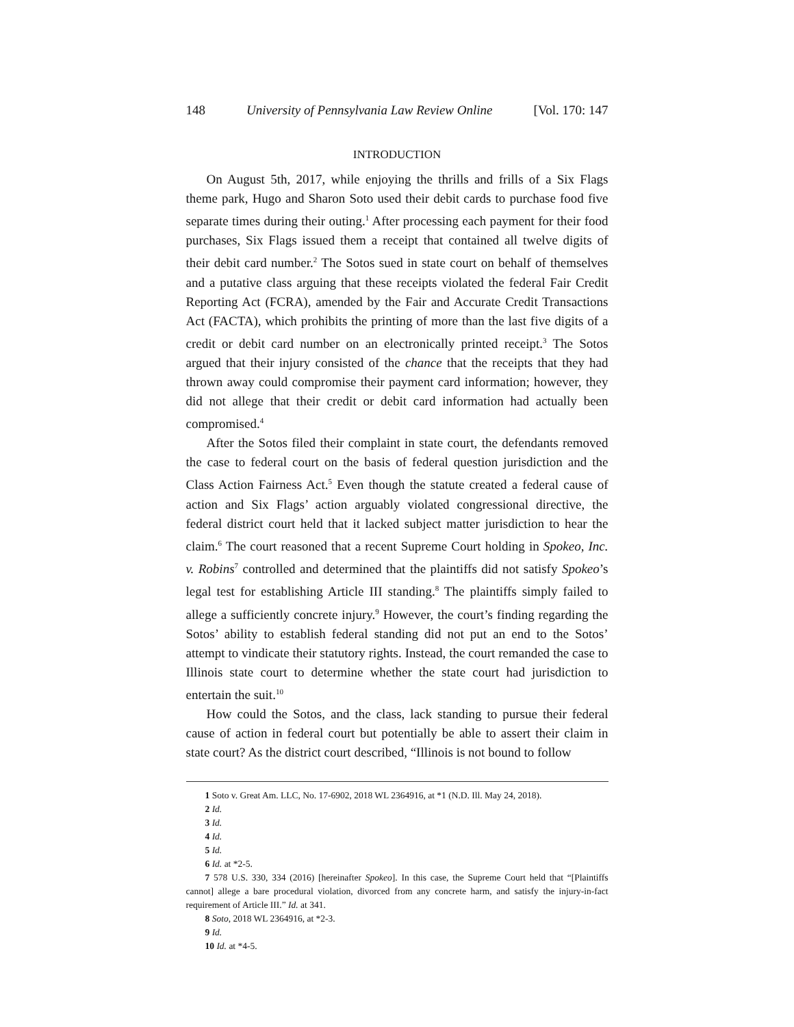148 University of Pennsylvania Law Review Online [Vol. 170: 147
INTRODUCTION
On August 5th, 2017, while enjoying the thrills and frills of a Six Flags theme park, Hugo and Sharon Soto used their debit cards to purchase food five separate times during their outing.<sup>1</sup> After processing each payment for their food purchases, Six Flags issued them a receipt that contained all twelve digits of their debit card number.<sup>2</sup> The Sotos sued in state court on behalf of themselves and a putative class arguing that these receipts violated the federal Fair Credit Reporting Act (FCRA), amended by the Fair and Accurate Credit Transactions Act (FACTA), which prohibits the printing of more than the last five digits of a credit or debit card number on an electronically printed receipt.<sup>3</sup> The Sotos argued that their injury consisted of the chance that the receipts that they had thrown away could compromise their payment card information; however, they did not allege that their credit or debit card information had actually been compromised.<sup>4</sup>
After the Sotos filed their complaint in state court, the defendants removed the case to federal court on the basis of federal question jurisdiction and the Class Action Fairness Act.<sup>5</sup> Even though the statute created a federal cause of action and Six Flags’ action arguably violated congressional directive, the federal district court held that it lacked subject matter jurisdiction to hear the claim.<sup>6</sup> The court reasoned that a recent Supreme Court holding in Spokeo, Inc. v. Robins<sup>7</sup> controlled and determined that the plaintiffs did not satisfy Spokeo’s legal test for establishing Article III standing.<sup>8</sup> The plaintiffs simply failed to allege a sufficiently concrete injury.<sup>9</sup> However, the court’s finding regarding the Sotos’ ability to establish federal standing did not put an end to the Sotos’ attempt to vindicate their statutory rights. Instead, the court remanded the case to Illinois state court to determine whether the state court had jurisdiction to entertain the suit.<sup>10</sup>
How could the Sotos, and the class, lack standing to pursue their federal cause of action in federal court but potentially be able to assert their claim in state court? As the district court described, “Illinois is not bound to follow
1 Soto v. Great Am. LLC, No. 17-6902, 2018 WL 2364916, at *1 (N.D. Ill. May 24, 2018).
2 Id.
3 Id.
4 Id.
5 Id.
6 Id. at *2-5.
7 578 U.S. 330, 334 (2016) [hereinafter Spokeo]. In this case, the Supreme Court held that “[Plaintiffs cannot] allege a bare procedural violation, divorced from any concrete harm, and satisfy the injury-in-fact requirement of Article III.” Id. at 341.
8 Soto, 2018 WL 2364916, at *2-3.
9 Id.
10 Id. at *4-5.